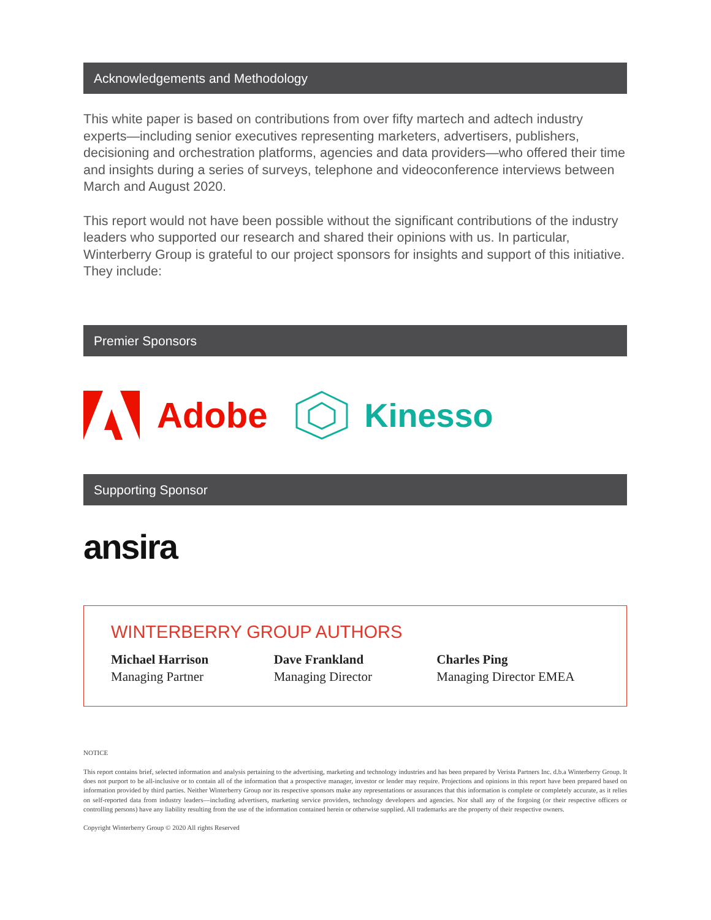Acknowledgements and Methodology
This white paper is based on contributions from over fifty martech and adtech industry experts—including senior executives representing marketers, advertisers, publishers, decisioning and orchestration platforms, agencies and data providers—who offered their time and insights during a series of surveys, telephone and videoconference interviews between March and August 2020.
This report would not have been possible without the significant contributions of the industry leaders who supported our research and shared their opinions with us. In particular, Winterberry Group is grateful to our project sponsors for insights and support of this initiative. They include:
Premier Sponsors
Adobe Kinesso
Supporting Sponsor
ansira
WINTERBERRY GROUP AUTHORS
Michael Harrison
Managing Partner
Dave Frankland
Managing Director
Charles Ping
Managing Director EMEA
NOTICE
This report contains brief, selected information and analysis pertaining to the advertising, marketing and technology industries and has been prepared by Verista Partners Inc. d.b.a Winterberry Group. It does not purport to be all-inclusive or to contain all of the information that a prospective manager, investor or lender may require. Projections and opinions in this report have been prepared based on information provided by third parties. Neither Winterberry Group nor its respective sponsors make any representations or assurances that this information is complete or completely accurate, as it relies on self-reported data from industry leaders—including advertisers, marketing service providers, technology developers and agencies. Nor shall any of the forgoing (or their respective officers or controlling persons) have any liability resulting from the use of the information contained herein or otherwise supplied. All trademarks are the property of their respective owners.
Copyright Winterberry Group © 2020 All rights Reserved